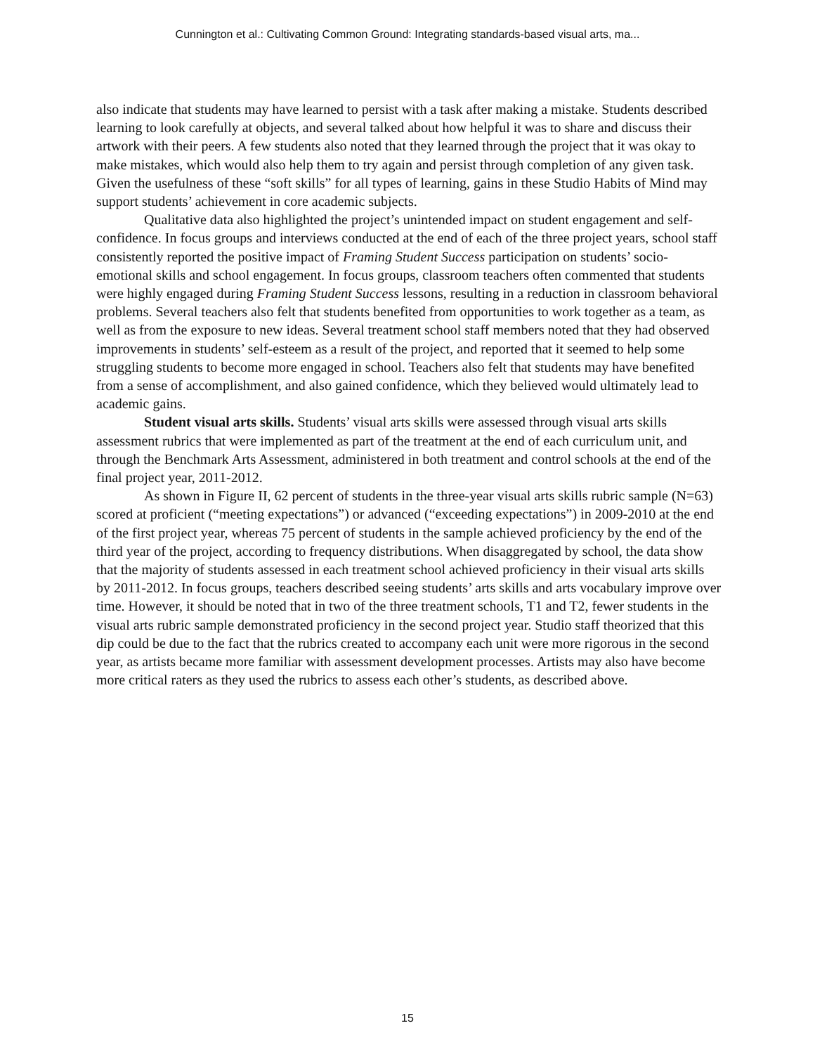Cunnington et al.: Cultivating Common Ground: Integrating standards-based visual arts, ma...
also indicate that students may have learned to persist with a task after making a mistake. Students described learning to look carefully at objects, and several talked about how helpful it was to share and discuss their artwork with their peers. A few students also noted that they learned through the project that it was okay to make mistakes, which would also help them to try again and persist through completion of any given task. Given the usefulness of these “soft skills” for all types of learning, gains in these Studio Habits of Mind may support students’ achievement in core academic subjects.
Qualitative data also highlighted the project’s unintended impact on student engagement and self-confidence. In focus groups and interviews conducted at the end of each of the three project years, school staff consistently reported the positive impact of Framing Student Success participation on students’ socio-emotional skills and school engagement. In focus groups, classroom teachers often commented that students were highly engaged during Framing Student Success lessons, resulting in a reduction in classroom behavioral problems. Several teachers also felt that students benefited from opportunities to work together as a team, as well as from the exposure to new ideas. Several treatment school staff members noted that they had observed improvements in students’ self-esteem as a result of the project, and reported that it seemed to help some struggling students to become more engaged in school. Teachers also felt that students may have benefited from a sense of accomplishment, and also gained confidence, which they believed would ultimately lead to academic gains.
Student visual arts skills. Students’ visual arts skills were assessed through visual arts skills assessment rubrics that were implemented as part of the treatment at the end of each curriculum unit, and through the Benchmark Arts Assessment, administered in both treatment and control schools at the end of the final project year, 2011-2012.
As shown in Figure II, 62 percent of students in the three-year visual arts skills rubric sample (N=63) scored at proficient (“meeting expectations”) or advanced (“exceeding expectations”) in 2009-2010 at the end of the first project year, whereas 75 percent of students in the sample achieved proficiency by the end of the third year of the project, according to frequency distributions. When disaggregated by school, the data show that the majority of students assessed in each treatment school achieved proficiency in their visual arts skills by 2011-2012. In focus groups, teachers described seeing students’ arts skills and arts vocabulary improve over time. However, it should be noted that in two of the three treatment schools, T1 and T2, fewer students in the visual arts rubric sample demonstrated proficiency in the second project year. Studio staff theorized that this dip could be due to the fact that the rubrics created to accompany each unit were more rigorous in the second year, as artists became more familiar with assessment development processes. Artists may also have become more critical raters as they used the rubrics to assess each other’s students, as described above.
15